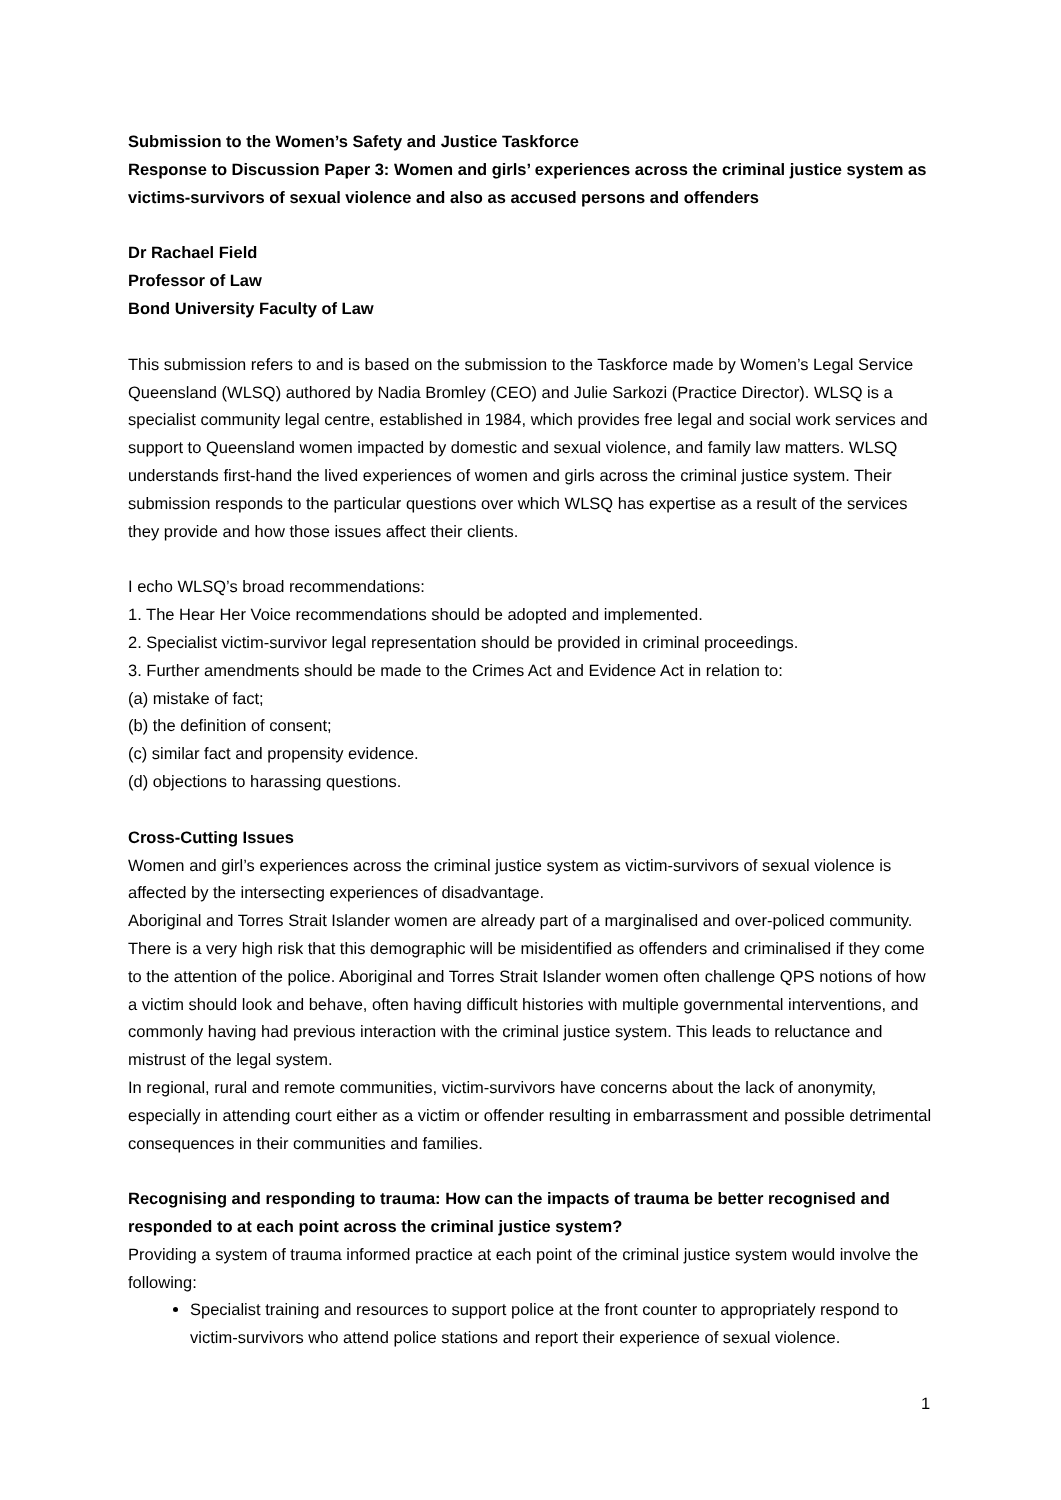Submission to the Women’s Safety and Justice Taskforce
Response to Discussion Paper 3: Women and girls’ experiences across the criminal justice system as victims-survivors of sexual violence and also as accused persons and offenders
Dr Rachael Field
Professor of Law
Bond University Faculty of Law
This submission refers to and is based on the submission to the Taskforce made by Women’s Legal Service Queensland (WLSQ) authored by Nadia Bromley (CEO) and Julie Sarkozi (Practice Director). WLSQ is a specialist community legal centre, established in 1984, which provides free legal and social work services and support to Queensland women impacted by domestic and sexual violence, and family law matters. WLSQ understands first-hand the lived experiences of women and girls across the criminal justice system. Their submission responds to the particular questions over which WLSQ has expertise as a result of the services they provide and how those issues affect their clients.
I echo WLSQ’s broad recommendations:
1. The Hear Her Voice recommendations should be adopted and implemented.
2. Specialist victim-survivor legal representation should be provided in criminal proceedings.
3. Further amendments should be made to the Crimes Act and Evidence Act in relation to:
(a) mistake of fact;
(b) the definition of consent;
(c) similar fact and propensity evidence.
(d) objections to harassing questions.
Cross-Cutting Issues
Women and girl’s experiences across the criminal justice system as victim-survivors of sexual violence is affected by the intersecting experiences of disadvantage.
Aboriginal and Torres Strait Islander women are already part of a marginalised and over-policed community. There is a very high risk that this demographic will be misidentified as offenders and criminalised if they come to the attention of the police. Aboriginal and Torres Strait Islander women often challenge QPS notions of how a victim should look and behave, often having difficult histories with multiple governmental interventions, and commonly having had previous interaction with the criminal justice system. This leads to reluctance and mistrust of the legal system.
In regional, rural and remote communities, victim-survivors have concerns about the lack of anonymity, especially in attending court either as a victim or offender resulting in embarrassment and possible detrimental consequences in their communities and families.
Recognising and responding to trauma: How can the impacts of trauma be better recognised and responded to at each point across the criminal justice system?
Providing a system of trauma informed practice at each point of the criminal justice system would involve the following:
Specialist training and resources to support police at the front counter to appropriately respond to victim-survivors who attend police stations and report their experience of sexual violence.
1